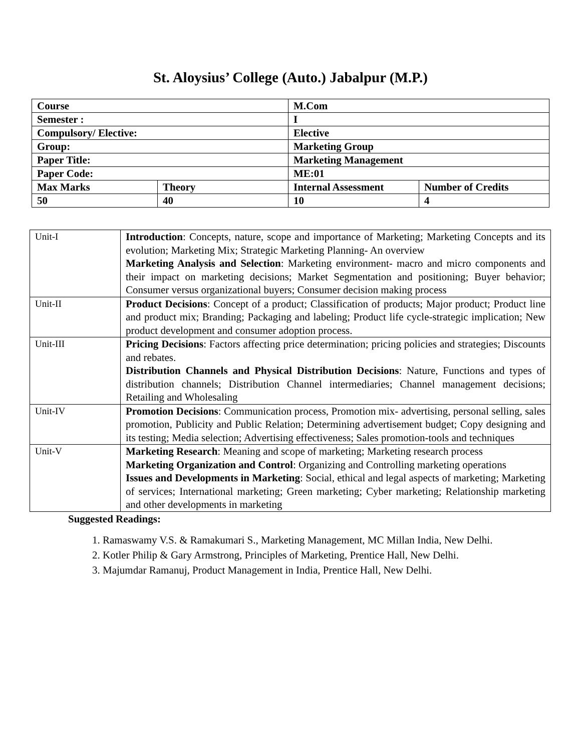St. Aloysius’ College (Auto.) Jabalpur (M.P.)
| Course | | M.Com | |
| Semester : | | I | |
| Compulsory/ Elective: | | Elective | |
| Group: | | Marketing Group | |
| Paper Title: | | Marketing Management | |
| Paper Code: | | ME:01 | |
| Max Marks | Theory | Internal Assessment | Number of Credits |
| 50 | 40 | 10 | 4 |
| Unit-I | Introduction : Concepts, nature, scope and importance of Marketing; Marketing Concepts and its evolution; Marketing Mix; Strategic Marketing Planning- An overview Marketing Analysis and Selection : Marketing environment- macro and micro components and their impact on marketing decisions; Market Segmentation and positioning; Buyer behavior; Consumer versus organizational buyers; Consumer decision making process |
| Unit-II | Product Decisions : Concept of a product; Classification of products; Major product; Product line and product mix; Branding; Packaging and labeling; Product life cycle-strategic implication; New product development and consumer adoption process. |
| Unit-III | Pricing Decisions : Factors affecting price determination; pricing policies and strategies; Discounts and rebates. Distribution Channels and Physical Distribution Decisions : Nature, Functions and types of distribution channels; Distribution Channel intermediaries; Channel management decisions; Retailing and Wholesaling |
| Unit-IV | Promotion Decisions : Communication process, Promotion mix- advertising, personal selling, sales promotion, Publicity and Public Relation; Determining advertisement budget; Copy designing and its testing; Media selection; Advertising effectiveness; Sales promotion-tools and techniques |
| Unit-V | Marketing Research : Meaning and scope of marketing; Marketing research process Marketing Organization and Control : Organizing and Controlling marketing operations Issues and Developments in Marketing : Social, ethical and legal aspects of marketing; Marketing of services; International marketing; Green marketing; Cyber marketing; Relationship marketing and other developments in marketing |
Suggested Readings:
1. Ramaswamy V.S. & Ramakumari S., Marketing Management, MC Millan India, New Delhi.
2. Kotler Philip & Gary Armstrong, Principles of Marketing, Prentice Hall, New Delhi.
3. Majumdar Ramanuj, Product Management in India, Prentice Hall, New Delhi.